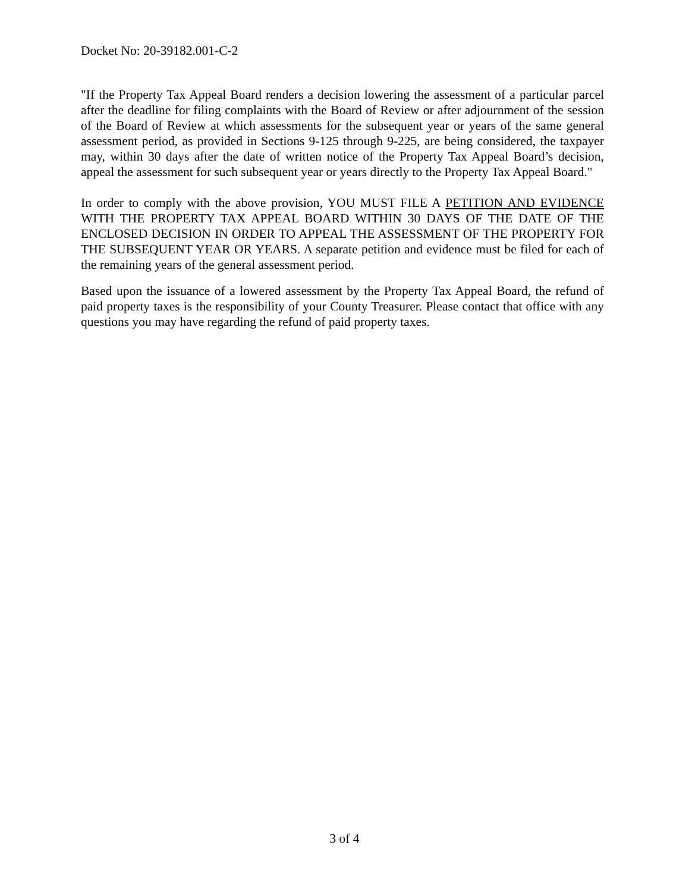Docket No: 20-39182.001-C-2
"If the Property Tax Appeal Board renders a decision lowering the assessment of a particular parcel after the deadline for filing complaints with the Board of Review or after adjournment of the session of the Board of Review at which assessments for the subsequent year or years of the same general assessment period, as provided in Sections 9-125 through 9-225, are being considered, the taxpayer may, within 30 days after the date of written notice of the Property Tax Appeal Board’s decision, appeal the assessment for such subsequent year or years directly to the Property Tax Appeal Board."
In order to comply with the above provision, YOU MUST FILE A PETITION AND EVIDENCE WITH THE PROPERTY TAX APPEAL BOARD WITHIN 30 DAYS OF THE DATE OF THE ENCLOSED DECISION IN ORDER TO APPEAL THE ASSESSMENT OF THE PROPERTY FOR THE SUBSEQUENT YEAR OR YEARS. A separate petition and evidence must be filed for each of the remaining years of the general assessment period.
Based upon the issuance of a lowered assessment by the Property Tax Appeal Board, the refund of paid property taxes is the responsibility of your County Treasurer. Please contact that office with any questions you may have regarding the refund of paid property taxes.
3 of 4